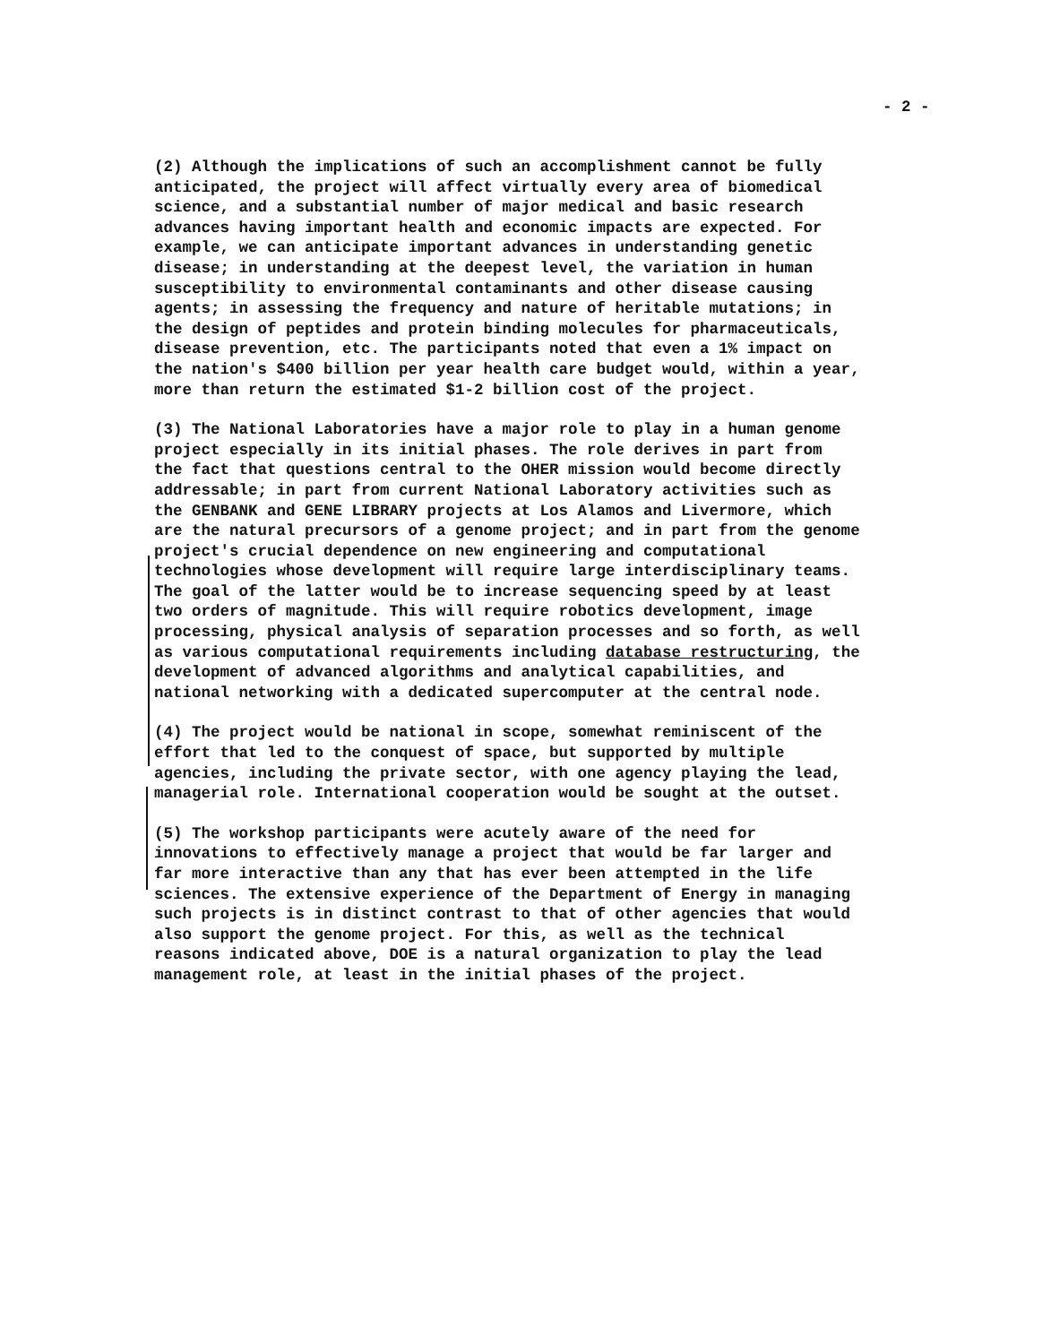- 2 -
(2) Although the implications of such an accomplishment cannot be fully anticipated, the project will affect virtually every area of biomedical science, and a substantial number of major medical and basic research advances having important health and economic impacts are expected. For example, we can anticipate important advances in understanding genetic disease; in understanding at the deepest level, the variation in human susceptibility to environmental contaminants and other disease causing agents; in assessing the frequency and nature of heritable mutations; in the design of peptides and protein binding molecules for pharmaceuticals, disease prevention, etc. The participants noted that even a 1% impact on the nation's $400 billion per year health care budget would, within a year, more than return the estimated $1-2 billion cost of the project.
(3) The National Laboratories have a major role to play in a human genome project especially in its initial phases. The role derives in part from the fact that questions central to the OHER mission would become directly addressable; in part from current National Laboratory activities such as the GENBANK and GENE LIBRARY projects at Los Alamos and Livermore, which are the natural precursors of a genome project; and in part from the genome project's crucial dependence on new engineering and computational technologies whose development will require large interdisciplinary teams. The goal of the latter would be to increase sequencing speed by at least two orders of magnitude. This will require robotics development, image processing, physical analysis of separation processes and so forth, as well as various computational requirements including database restructuring, the development of advanced algorithms and analytical capabilities, and national networking with a dedicated supercomputer at the central node.
(4) The project would be national in scope, somewhat reminiscent of the effort that led to the conquest of space, but supported by multiple agencies, including the private sector, with one agency playing the lead, managerial role. International cooperation would be sought at the outset.
(5) The workshop participants were acutely aware of the need for innovations to effectively manage a project that would be far larger and far more interactive than any that has ever been attempted in the life sciences. The extensive experience of the Department of Energy in managing such projects is in distinct contrast to that of other agencies that would also support the genome project. For this, as well as the technical reasons indicated above, DOE is a natural organization to play the lead management role, at least in the initial phases of the project.